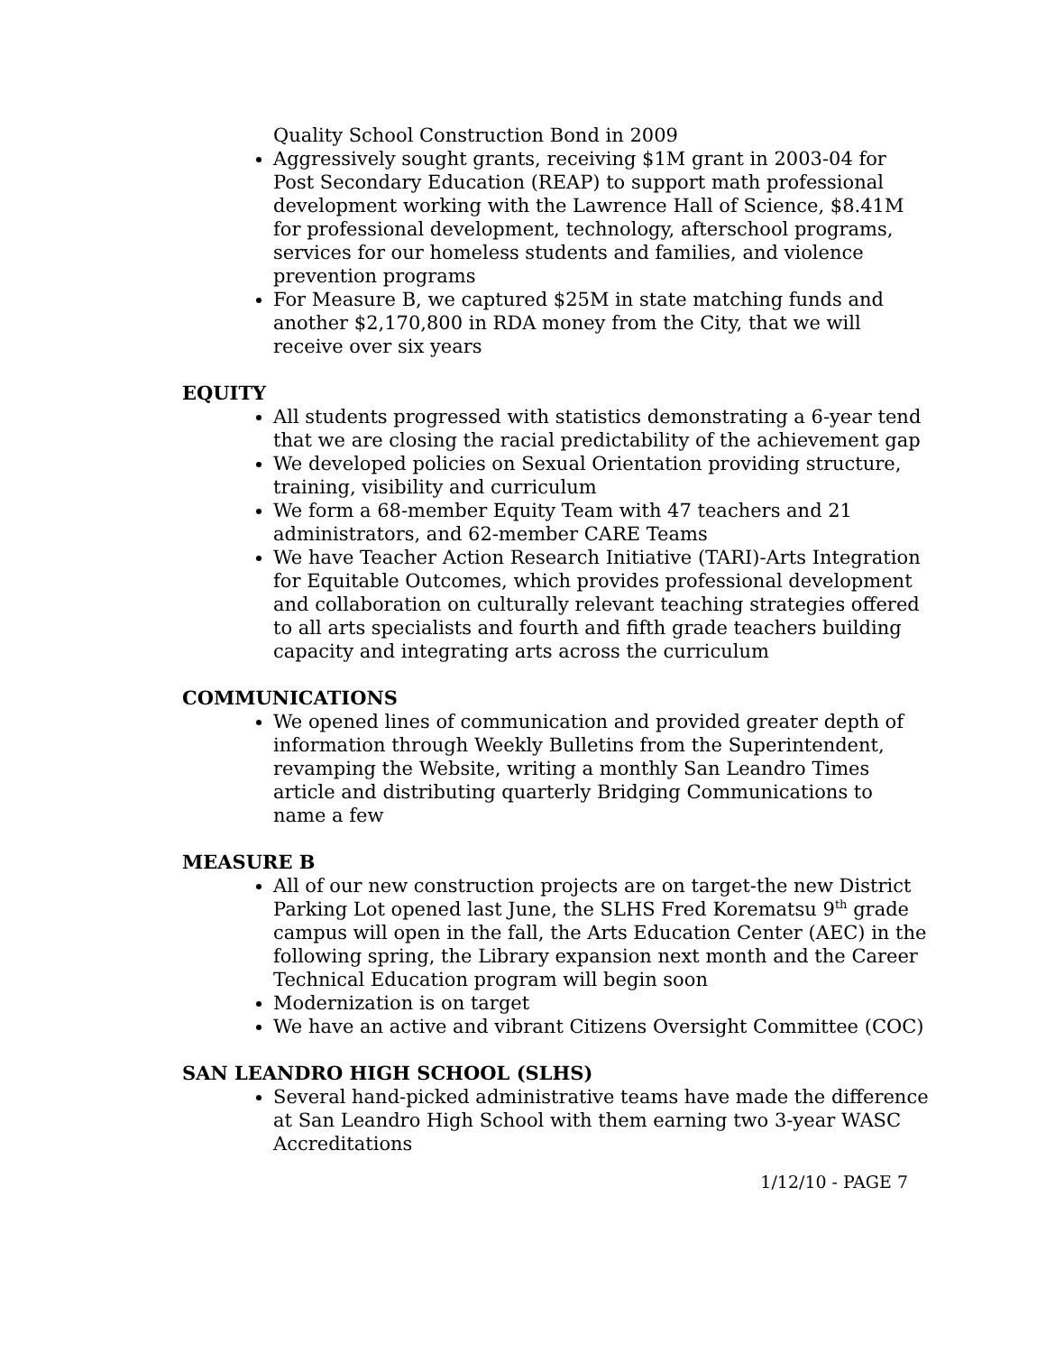Quality School Construction Bond in 2009
Aggressively sought grants, receiving $1M grant in 2003-04 for Post Secondary Education (REAP) to support math professional development working with the Lawrence Hall of Science, $8.41M for professional development, technology, afterschool programs, services for our homeless students and families, and violence prevention programs
For Measure B, we captured $25M in state matching funds and another $2,170,800 in RDA money from the City, that we will receive over six years
EQUITY
All students progressed with statistics demonstrating a 6-year tend that we are closing the racial predictability of the achievement gap
We developed policies on Sexual Orientation providing structure, training, visibility and curriculum
We form a 68-member Equity Team with 47 teachers and 21 administrators, and 62-member CARE Teams
We have Teacher Action Research Initiative (TARI)-Arts Integration for Equitable Outcomes, which provides professional development and collaboration on culturally relevant teaching strategies offered to all arts specialists and fourth and fifth grade teachers building capacity and integrating arts across the curriculum
COMMUNICATIONS
We opened lines of communication and provided greater depth of information through Weekly Bulletins from the Superintendent, revamping the Website, writing a monthly San Leandro Times article and distributing quarterly Bridging Communications to name a few
MEASURE B
All of our new construction projects are on target-the new District Parking Lot opened last June, the SLHS Fred Korematsu 9<sup>th</sup> grade campus will open in the fall, the Arts Education Center (AEC) in the following spring, the Library expansion next month and the Career Technical Education program will begin soon
Modernization is on target
We have an active and vibrant Citizens Oversight Committee (COC)
SAN LEANDRO HIGH SCHOOL (SLHS)
Several hand-picked administrative teams have made the difference at San Leandro High School with them earning two 3-year WASC Accreditations
1/12/10 - PAGE 7